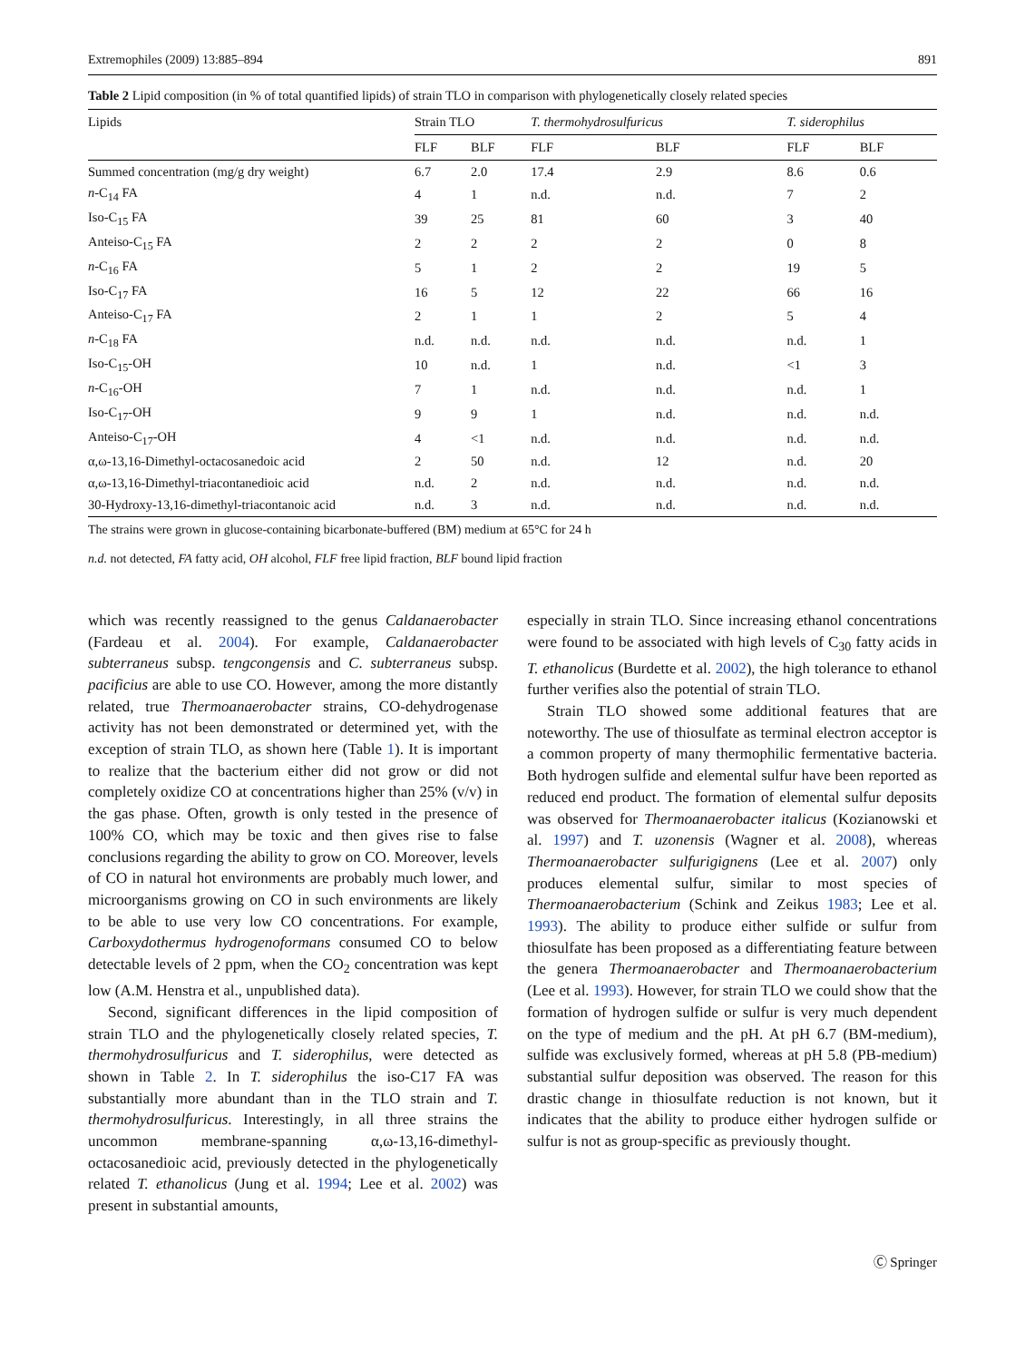Extremophiles (2009) 13:885–894 891
Table 2 Lipid composition (in % of total quantified lipids) of strain TLO in comparison with phylogenetically closely related species
| Lipids | Strain TLO | | T. thermohydrosulfuricus | | T. siderophilus | |
| --- | --- | --- | --- | --- | --- | --- |
| | FLF | BLF | FLF | BLF | FLF | BLF |
| Summed concentration (mg/g dry weight) | 6.7 | 2.0 | 17.4 | 2.9 | 8.6 | 0.6 |
| n -C<sub>14</sub> FA | 4 | 1 | n.d. | n.d. | 7 | 2 |
| Iso-C<sub>15</sub> FA | 39 | 25 | 81 | 60 | 3 | 40 |
| Anteiso-C<sub>15</sub> FA | 2 | 2 | 2 | 2 | 0 | 8 |
| n -C<sub>16</sub> FA | 5 | 1 | 2 | 2 | 19 | 5 |
| Iso-C<sub>17</sub> FA | 16 | 5 | 12 | 22 | 66 | 16 |
| Anteiso-C<sub>17</sub> FA | 2 | 1 | 1 | 2 | 5 | 4 |
| n -C<sub>18</sub> FA | n.d. | n.d. | n.d. | n.d. | n.d. | 1 |
| Iso-C<sub>15</sub>-OH | 10 | n.d. | 1 | n.d. | <1 | 3 |
| n -C<sub>16</sub>-OH | 7 | 1 | n.d. | n.d. | n.d. | 1 |
| Iso-C<sub>17</sub>-OH | 9 | 9 | 1 | n.d. | n.d. | n.d. |
| Anteiso-C<sub>17</sub>-OH | 4 | <1 | n.d. | n.d. | n.d. | n.d. |
| α,ω-13,16-Dimethyl-octacosanedoic acid | 2 | 50 | n.d. | 12 | n.d. | 20 |
| α,ω-13,16-Dimethyl-triacontanedioic acid | n.d. | 2 | n.d. | n.d. | n.d. | n.d. |
| 30-Hydroxy-13,16-dimethyl-triacontanoic acid | n.d. | 3 | n.d. | n.d. | n.d. | n.d. |
The strains were grown in glucose-containing bicarbonate-buffered (BM) medium at 65°C for 24 h
n.d. not detected, FA fatty acid, OH alcohol, FLF free lipid fraction, BLF bound lipid fraction
which was recently reassigned to the genus Caldanaerobacter (Fardeau et al. 2004). For example, Caldanaerobacter subterraneus subsp. tengcongensis and C. subterraneus subsp. pacificius are able to use CO. However, among the more distantly related, true Thermoanaerobacter strains, CO-dehydrogenase activity has not been demonstrated or determined yet, with the exception of strain TLO, as shown here (Table 1). It is important to realize that the bacterium either did not grow or did not completely oxidize CO at concentrations higher than 25% (v/v) in the gas phase. Often, growth is only tested in the presence of 100% CO, which may be toxic and then gives rise to false conclusions regarding the ability to grow on CO. Moreover, levels of CO in natural hot environments are probably much lower, and microorganisms growing on CO in such environments are likely to be able to use very low CO concentrations. For example, Carboxydothermus hydrogenoformans consumed CO to below detectable levels of 2 ppm, when the CO<sub>2</sub> concentration was kept low (A.M. Henstra et al., unpublished data).
Second, significant differences in the lipid composition of strain TLO and the phylogenetically closely related species, T. thermohydrosulfuricus and T. siderophilus, were detected as shown in Table 2. In T. siderophilus the iso-C17 FA was substantially more abundant than in the TLO strain and T. thermohydrosulfuricus. Interestingly, in all three strains the uncommon membrane-spanning α,ω-13,16-dimethyl-octacosanedioic acid, previously detected in the phylogenetically related T. ethanolicus (Jung et al. 1994; Lee et al. 2002) was present in substantial amounts,
especially in strain TLO. Since increasing ethanol concentrations were found to be associated with high levels of C<sub>30</sub> fatty acids in T. ethanolicus (Burdette et al. 2002), the high tolerance to ethanol further verifies also the potential of strain TLO.
Strain TLO showed some additional features that are noteworthy. The use of thiosulfate as terminal electron acceptor is a common property of many thermophilic fermentative bacteria. Both hydrogen sulfide and elemental sulfur have been reported as reduced end product. The formation of elemental sulfur deposits was observed for Thermoanaerobacter italicus (Kozianowski et al. 1997) and T. uzonensis (Wagner et al. 2008), whereas Thermoanaerobacter sulfurigignens (Lee et al. 2007) only produces elemental sulfur, similar to most species of Thermoanaerobacterium (Schink and Zeikus 1983; Lee et al. 1993). The ability to produce either sulfide or sulfur from thiosulfate has been proposed as a differentiating feature between the genera Thermoanaerobacter and Thermoanaerobacterium (Lee et al. 1993). However, for strain TLO we could show that the formation of hydrogen sulfide or sulfur is very much dependent on the type of medium and the pH. At pH 6.7 (BM-medium), sulfide was exclusively formed, whereas at pH 5.8 (PB-medium) substantial sulfur deposition was observed. The reason for this drastic change in thiosulfate reduction is not known, but it indicates that the ability to produce either hydrogen sulfide or sulfur is not as group-specific as previously thought.
Ⓒ Springer